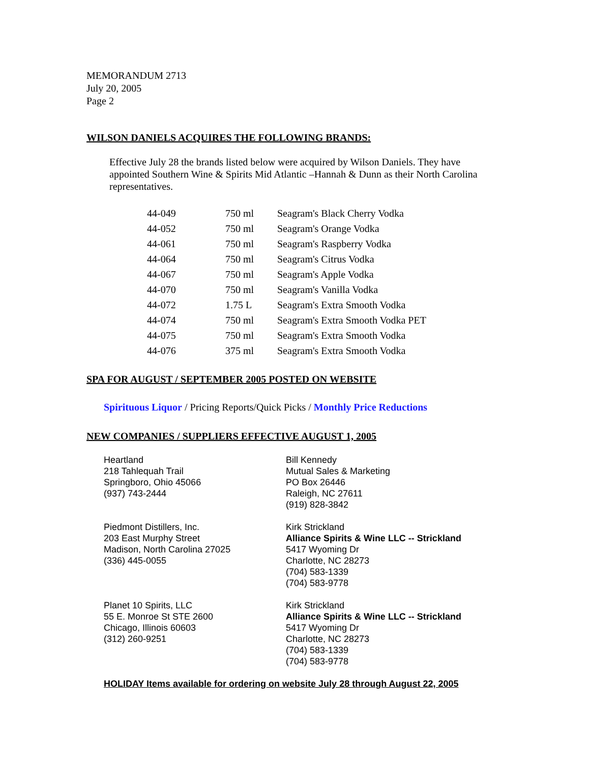MEMORANDUM 2713
July 20, 2005
Page 2
WILSON DANIELS ACQUIRES THE FOLLOWING BRANDS:
Effective July 28 the brands listed below were acquired by Wilson Daniels. They have appointed Southern Wine & Spirits Mid Atlantic –Hannah & Dunn as their North Carolina representatives.
| 44-049 | 750 ml | Seagram's Black Cherry Vodka |
| 44-052 | 750 ml | Seagram's Orange Vodka |
| 44-061 | 750 ml | Seagram's Raspberry Vodka |
| 44-064 | 750 ml | Seagram's Citrus Vodka |
| 44-067 | 750 ml | Seagram's Apple Vodka |
| 44-070 | 750 ml | Seagram's Vanilla Vodka |
| 44-072 | 1.75 L | Seagram's Extra Smooth Vodka |
| 44-074 | 750 ml | Seagram's Extra Smooth Vodka PET |
| 44-075 | 750 ml | Seagram's Extra Smooth Vodka |
| 44-076 | 375 ml | Seagram's Extra Smooth Vodka |
SPA FOR AUGUST / SEPTEMBER 2005 POSTED ON WEBSITE
Spirituous Liquor / Pricing Reports/Quick Picks / Monthly Price Reductions
NEW COMPANIES / SUPPLIERS EFFECTIVE AUGUST 1, 2005
Heartland
218 Tahlequah Trail
Springboro, Ohio 45066
(937) 743-2444
Bill Kennedy
Mutual Sales & Marketing
PO Box 26446
Raleigh, NC 27611
(919) 828-3842
Piedmont Distillers, Inc.
203 East Murphy Street
Madison, North Carolina 27025
(336) 445-0055
Kirk Strickland
Alliance Spirits & Wine LLC -- Strickland
5417 Wyoming Dr
Charlotte, NC 28273
(704) 583-1339
(704) 583-9778
Planet 10 Spirits, LLC
55 E. Monroe St STE 2600
Chicago, Illinois 60603
(312) 260-9251
Kirk Strickland
Alliance Spirits & Wine LLC -- Strickland
5417 Wyoming Dr
Charlotte, NC 28273
(704) 583-1339
(704) 583-9778
HOLIDAY Items available for ordering on website July 28 through August 22, 2005